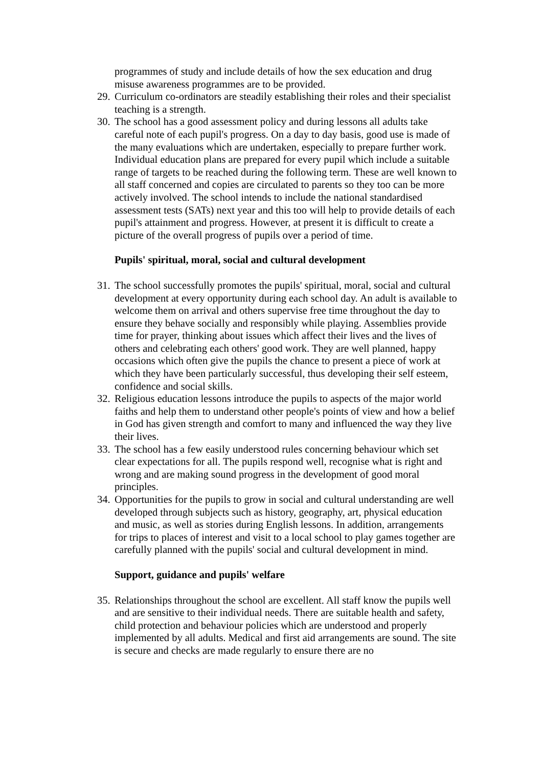programmes of study and include details of how the sex education and drug misuse awareness programmes are to be provided.
29. Curriculum co-ordinators are steadily establishing their roles and their specialist teaching is a strength.
30. The school has a good assessment policy and during lessons all adults take careful note of each pupil's progress. On a day to day basis, good use is made of the many evaluations which are undertaken, especially to prepare further work. Individual education plans are prepared for every pupil which include a suitable range of targets to be reached during the following term. These are well known to all staff concerned and copies are circulated to parents so they too can be more actively involved. The school intends to include the national standardised assessment tests (SATs) next year and this too will help to provide details of each pupil's attainment and progress. However, at present it is difficult to create a picture of the overall progress of pupils over a period of time.
Pupils' spiritual, moral, social and cultural development
31. The school successfully promotes the pupils' spiritual, moral, social and cultural development at every opportunity during each school day. An adult is available to welcome them on arrival and others supervise free time throughout the day to ensure they behave socially and responsibly while playing. Assemblies provide time for prayer, thinking about issues which affect their lives and the lives of others and celebrating each others' good work. They are well planned, happy occasions which often give the pupils the chance to present a piece of work at which they have been particularly successful, thus developing their self esteem, confidence and social skills.
32. Religious education lessons introduce the pupils to aspects of the major world faiths and help them to understand other people's points of view and how a belief in God has given strength and comfort to many and influenced the way they live their lives.
33. The school has a few easily understood rules concerning behaviour which set clear expectations for all. The pupils respond well, recognise what is right and wrong and are making sound progress in the development of good moral principles.
34. Opportunities for the pupils to grow in social and cultural understanding are well developed through subjects such as history, geography, art, physical education and music, as well as stories during English lessons. In addition, arrangements for trips to places of interest and visit to a local school to play games together are carefully planned with the pupils' social and cultural development in mind.
Support, guidance and pupils' welfare
35. Relationships throughout the school are excellent. All staff know the pupils well and are sensitive to their individual needs. There are suitable health and safety, child protection and behaviour policies which are understood and properly implemented by all adults. Medical and first aid arrangements are sound. The site is secure and checks are made regularly to ensure there are no